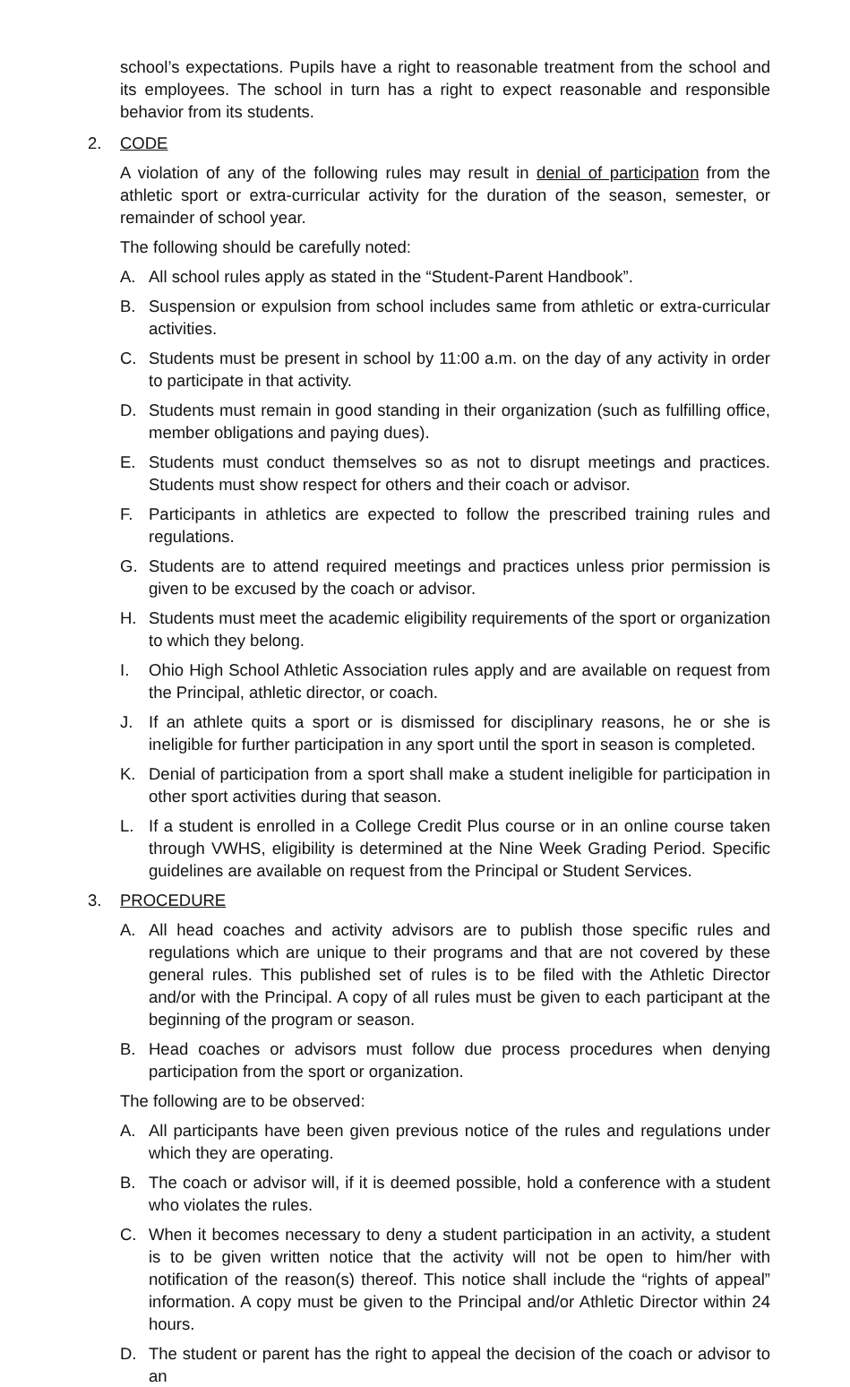school’s expectations. Pupils have a right to reasonable treatment from the school and its employees. The school in turn has a right to expect reasonable and responsible behavior from its students.
2. CODE
A violation of any of the following rules may result in denial of participation from the athletic sport or extra-curricular activity for the duration of the season, semester, or remainder of school year.
The following should be carefully noted:
A. All school rules apply as stated in the “Student-Parent Handbook”.
B. Suspension or expulsion from school includes same from athletic or extra-curricular activities.
C. Students must be present in school by 11:00 a.m. on the day of any activity in order to participate in that activity.
D. Students must remain in good standing in their organization (such as fulfilling office, member obligations and paying dues).
E. Students must conduct themselves so as not to disrupt meetings and practices. Students must show respect for others and their coach or advisor.
F. Participants in athletics are expected to follow the prescribed training rules and regulations.
G. Students are to attend required meetings and practices unless prior permission is given to be excused by the coach or advisor.
H. Students must meet the academic eligibility requirements of the sport or organization to which they belong.
I. Ohio High School Athletic Association rules apply and are available on request from the Principal, athletic director, or coach.
J. If an athlete quits a sport or is dismissed for disciplinary reasons, he or she is ineligible for further participation in any sport until the sport in season is completed.
K. Denial of participation from a sport shall make a student ineligible for participation in other sport activities during that season.
L. If a student is enrolled in a College Credit Plus course or in an online course taken through VWHS, eligibility is determined at the Nine Week Grading Period. Specific guidelines are available on request from the Principal or Student Services.
3. PROCEDURE
A. All head coaches and activity advisors are to publish those specific rules and regulations which are unique to their programs and that are not covered by these general rules. This published set of rules is to be filed with the Athletic Director and/or with the Principal. A copy of all rules must be given to each participant at the beginning of the program or season.
B. Head coaches or advisors must follow due process procedures when denying participation from the sport or organization.
The following are to be observed:
A. All participants have been given previous notice of the rules and regulations under which they are operating.
B. The coach or advisor will, if it is deemed possible, hold a conference with a student who violates the rules.
C. When it becomes necessary to deny a student participation in an activity, a student is to be given written notice that the activity will not be open to him/her with notification of the reason(s) thereof. This notice shall include the “rights of appeal” information. A copy must be given to the Principal and/or Athletic Director within 24 hours.
D. The student or parent has the right to appeal the decision of the coach or advisor to an